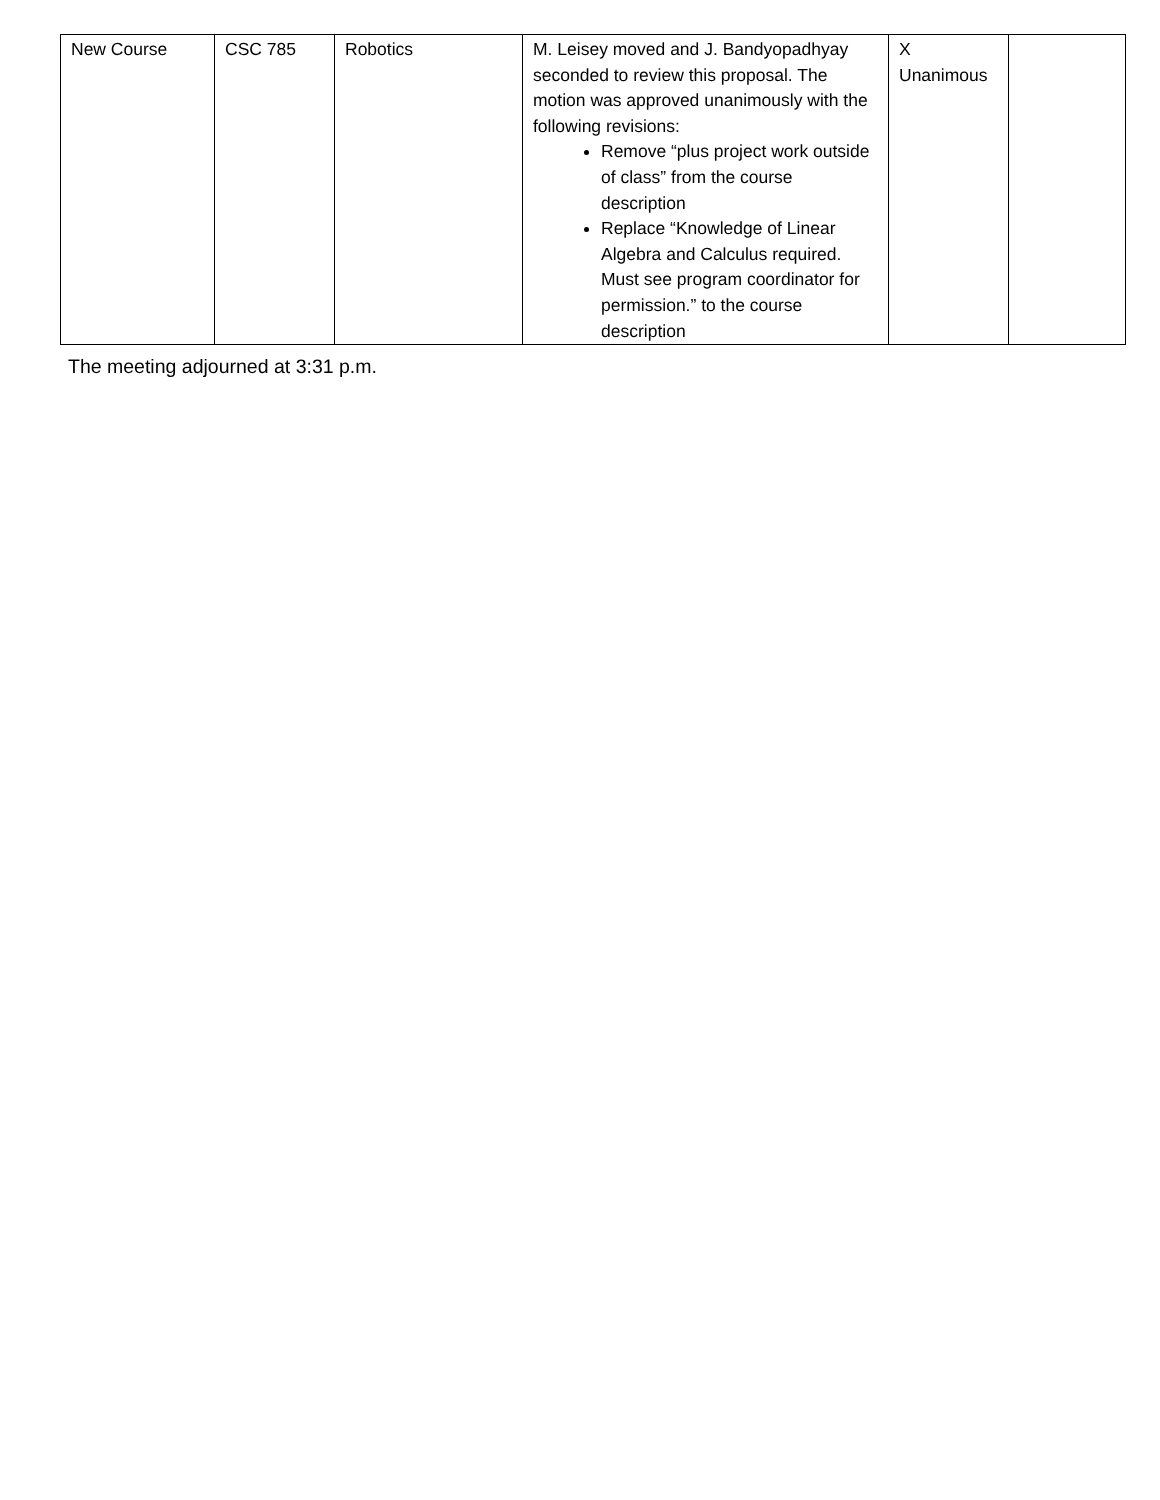| New Course | CSC 785 | Robotics | M. Leisey moved and J. Bandyopadhyay seconded to review this proposal. The motion was approved unanimously with the following revisions: Remove “plus project work outside of class” from the course description Replace “Knowledge of Linear Algebra and Calculus required. Must see program coordinator for permission.” to the course description | X Unanimous | |
The meeting adjourned at 3:31 p.m.